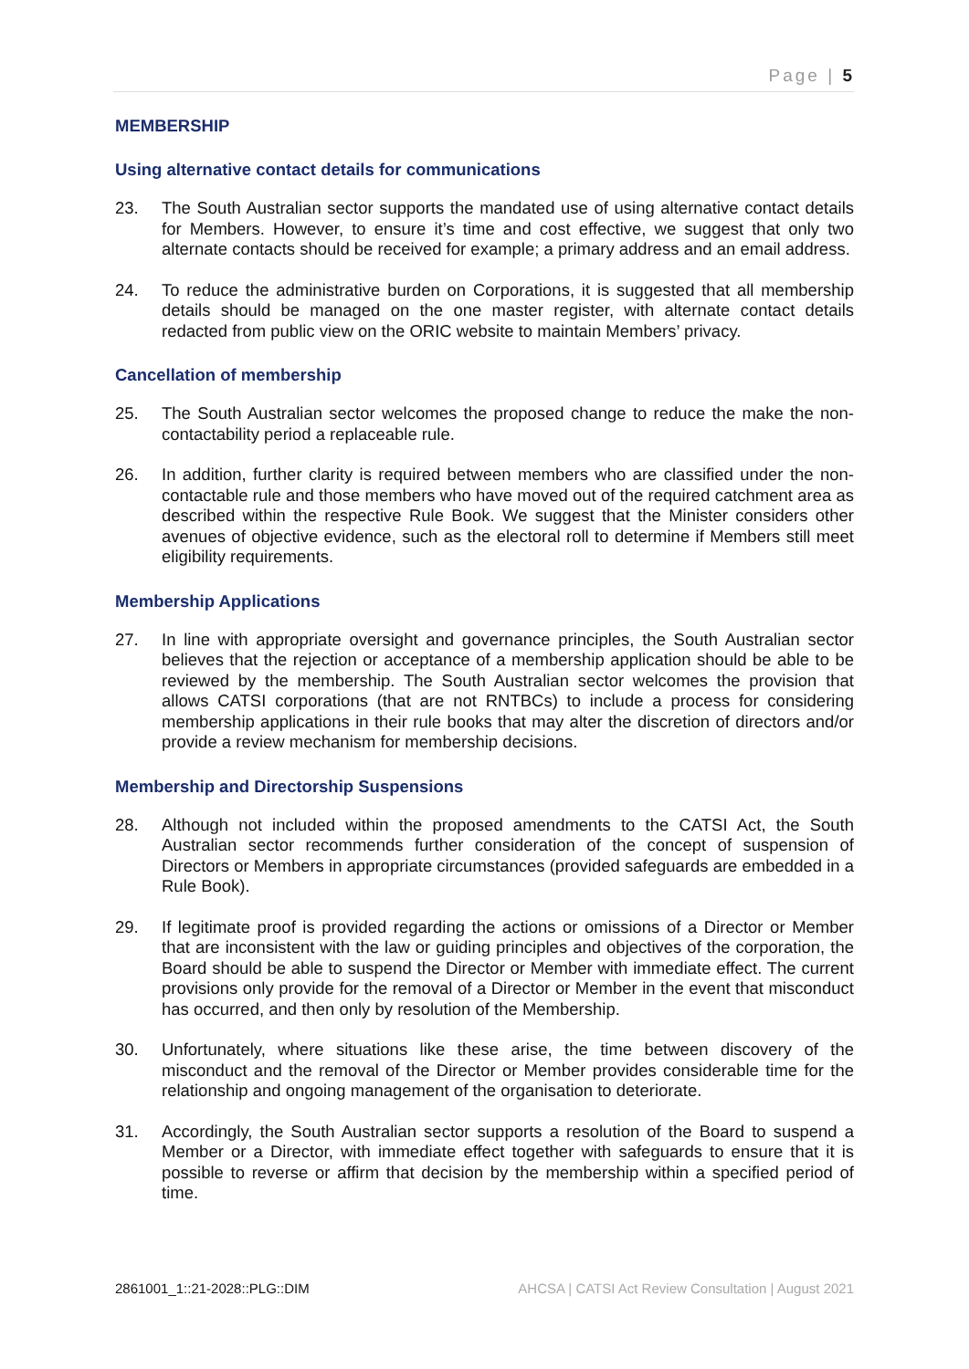Page | 5
MEMBERSHIP
Using alternative contact details for communications
23. The South Australian sector supports the mandated use of using alternative contact details for Members. However, to ensure it’s time and cost effective, we suggest that only two alternate contacts should be received for example; a primary address and an email address.
24. To reduce the administrative burden on Corporations, it is suggested that all membership details should be managed on the one master register, with alternate contact details redacted from public view on the ORIC website to maintain Members’ privacy.
Cancellation of membership
25. The South Australian sector welcomes the proposed change to reduce the make the non-contactability period a replaceable rule.
26. In addition, further clarity is required between members who are classified under the non-contactable rule and those members who have moved out of the required catchment area as described within the respective Rule Book. We suggest that the Minister considers other avenues of objective evidence, such as the electoral roll to determine if Members still meet eligibility requirements.
Membership Applications
27. In line with appropriate oversight and governance principles, the South Australian sector believes that the rejection or acceptance of a membership application should be able to be reviewed by the membership. The South Australian sector welcomes the provision that allows CATSI corporations (that are not RNTBCs) to include a process for considering membership applications in their rule books that may alter the discretion of directors and/or provide a review mechanism for membership decisions.
Membership and Directorship Suspensions
28. Although not included within the proposed amendments to the CATSI Act, the South Australian sector recommends further consideration of the concept of suspension of Directors or Members in appropriate circumstances (provided safeguards are embedded in a Rule Book).
29. If legitimate proof is provided regarding the actions or omissions of a Director or Member that are inconsistent with the law or guiding principles and objectives of the corporation, the Board should be able to suspend the Director or Member with immediate effect. The current provisions only provide for the removal of a Director or Member in the event that misconduct has occurred, and then only by resolution of the Membership.
30. Unfortunately, where situations like these arise, the time between discovery of the misconduct and the removal of the Director or Member provides considerable time for the relationship and ongoing management of the organisation to deteriorate.
31. Accordingly, the South Australian sector supports a resolution of the Board to suspend a Member or a Director, with immediate effect together with safeguards to ensure that it is possible to reverse or affirm that decision by the membership within a specified period of time.
2861001_1::21-2028::PLG::DIM AHCSA | CATSI Act Review Consultation | August 2021